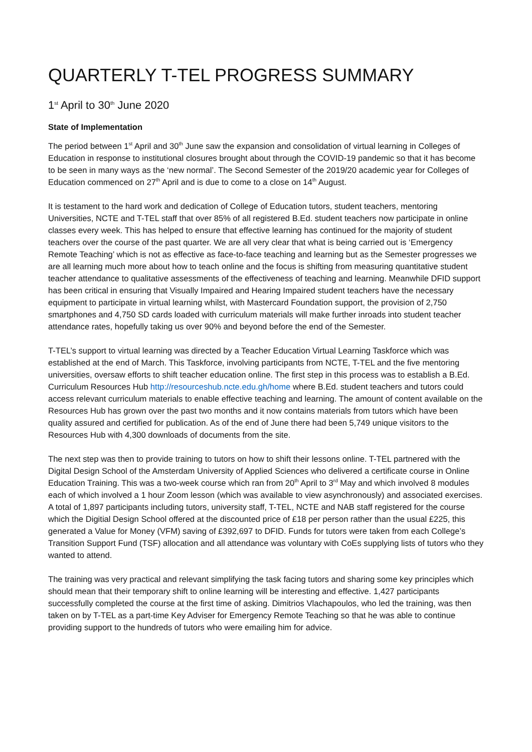QUARTERLY T-TEL PROGRESS SUMMARY
1<sup>st</sup> April to 30<sup>th</sup> June 2020
State of Implementation
The period between 1<sup>st</sup> April and 30<sup>th</sup> June saw the expansion and consolidation of virtual learning in Colleges of Education in response to institutional closures brought about through the COVID-19 pandemic so that it has become to be seen in many ways as the ‘new normal’. The Second Semester of the 2019/20 academic year for Colleges of Education commenced on 27<sup>th</sup> April and is due to come to a close on 14<sup>th</sup> August.
It is testament to the hard work and dedication of College of Education tutors, student teachers, mentoring Universities, NCTE and T-TEL staff that over 85% of all registered B.Ed. student teachers now participate in online classes every week. This has helped to ensure that effective learning has continued for the majority of student teachers over the course of the past quarter. We are all very clear that what is being carried out is ‘Emergency Remote Teaching’ which is not as effective as face-to-face teaching and learning but as the Semester progresses we are all learning much more about how to teach online and the focus is shifting from measuring quantitative student teacher attendance to qualitative assessments of the effectiveness of teaching and learning. Meanwhile DFID support has been critical in ensuring that Visually Impaired and Hearing Impaired student teachers have the necessary equipment to participate in virtual learning whilst, with Mastercard Foundation support, the provision of 2,750 smartphones and 4,750 SD cards loaded with curriculum materials will make further inroads into student teacher attendance rates, hopefully taking us over 90% and beyond before the end of the Semester.
T-TEL’s support to virtual learning was directed by a Teacher Education Virtual Learning Taskforce which was established at the end of March. This Taskforce, involving participants from NCTE, T-TEL and the five mentoring universities, oversaw efforts to shift teacher education online. The first step in this process was to establish a B.Ed. Curriculum Resources Hub http://resourceshub.ncte.edu.gh/home where B.Ed. student teachers and tutors could access relevant curriculum materials to enable effective teaching and learning. The amount of content available on the Resources Hub has grown over the past two months and it now contains materials from tutors which have been quality assured and certified for publication. As of the end of June there had been 5,749 unique visitors to the Resources Hub with 4,300 downloads of documents from the site.
The next step was then to provide training to tutors on how to shift their lessons online. T-TEL partnered with the Digital Design School of the Amsterdam University of Applied Sciences who delivered a certificate course in Online Education Training. This was a two-week course which ran from 20<sup>th</sup> April to 3<sup>rd</sup> May and which involved 8 modules each of which involved a 1 hour Zoom lesson (which was available to view asynchronously) and associated exercises. A total of 1,897 participants including tutors, university staff, T-TEL, NCTE and NAB staff registered for the course which the Digitial Design School offered at the discounted price of £18 per person rather than the usual £225, this generated a Value for Money (VFM) saving of £392,697 to DFID. Funds for tutors were taken from each College’s Transition Support Fund (TSF) allocation and all attendance was voluntary with CoEs supplying lists of tutors who they wanted to attend.
The training was very practical and relevant simplifying the task facing tutors and sharing some key principles which should mean that their temporary shift to online learning will be interesting and effective. 1,427 participants successfully completed the course at the first time of asking. Dimitrios Vlachapoulos, who led the training, was then taken on by T-TEL as a part-time Key Adviser for Emergency Remote Teaching so that he was able to continue providing support to the hundreds of tutors who were emailing him for advice.